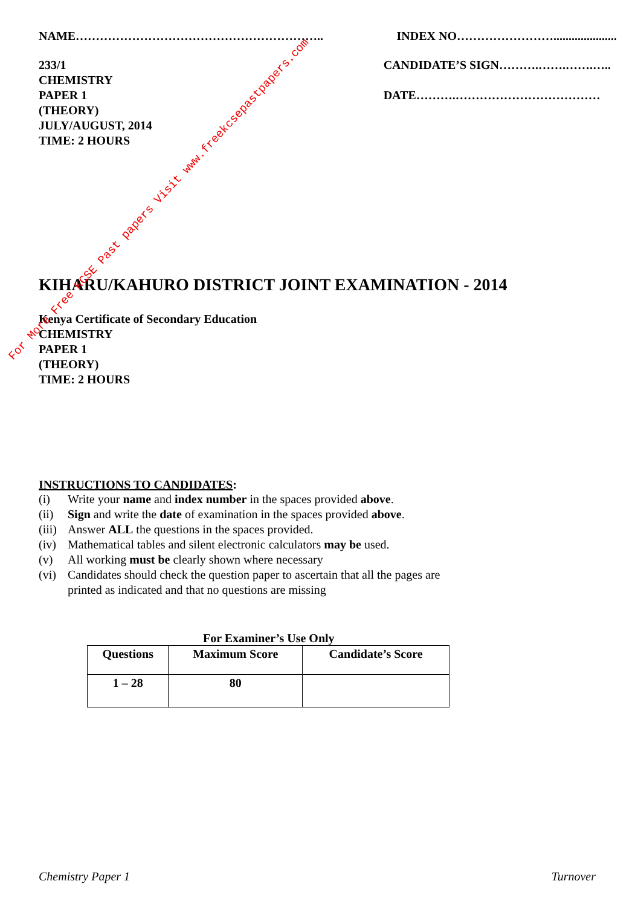NAME…………………………………………………….. INDEX NO…………………….....................
233/1
CHEMISTRY
PAPER 1
(THEORY)
JULY/AUGUST, 2014
TIME: 2 HOURS
CANDIDATE’S SIGN……….…….…….…..
DATE……….………………………………
KIHARU/KAHURO DISTRICT JOINT EXAMINATION - 2014
Kenya Certificate of Secondary Education
CHEMISTRY
PAPER 1
(THEORY)
TIME: 2 HOURS
INSTRUCTIONS TO CANDIDATES:
| (i) | Write your name and index number in the spaces provided above . |
| (ii) | Sign and write the date of examination in the spaces provided above . |
| (iii) | Answer ALL the questions in the spaces provided. |
| (iv) | Mathematical tables and silent electronic calculators may be used. |
| (v) | All working must be clearly shown where necessary |
| (vi) | Candidates should check the question paper to ascertain that all the pages are printed as indicated and that no questions are missing |
For Examiner’s Use Only
| Questions | Maximum Score | Candidate’s Score |
| --- | --- | --- |
| 1 – 28 | 80 | |
Chemistry Paper 1 Turnover
For More Free KCSE Past papers Visit www.freekcsepastpapers.com